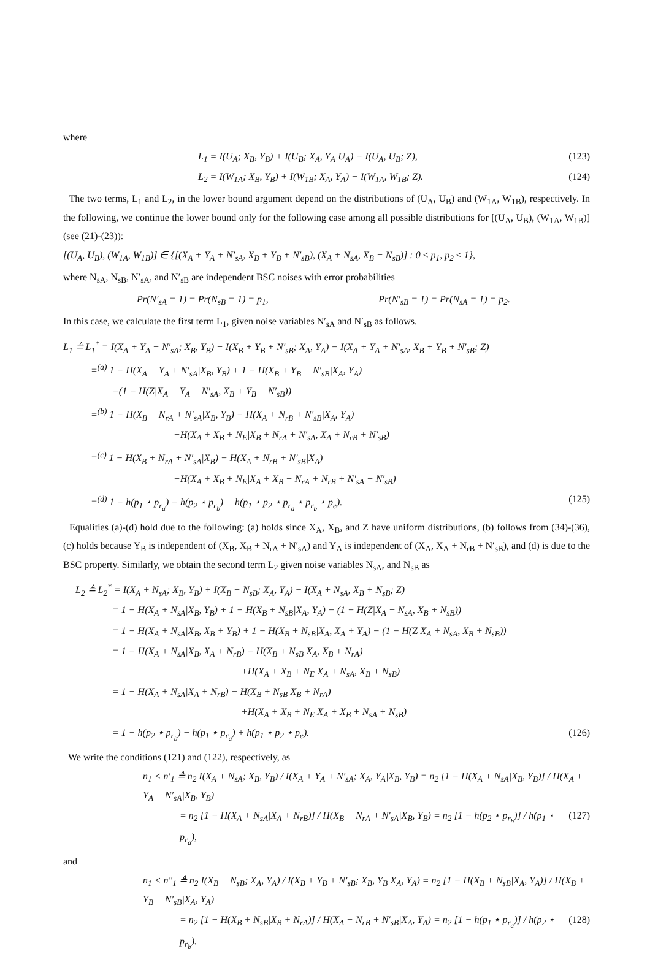where
L<sub>1</sub> = I(U<sub>A</sub>; X<sub>B</sub>, Y<sub>B</sub>) + I(U<sub>B</sub>; X<sub>A</sub>, Y<sub>A</sub>|U<sub>A</sub>) − I(U<sub>A</sub>, U<sub>B</sub>; Z), (123)
L<sub>2</sub> = I(W<sub>1A</sub>; X<sub>B</sub>, Y<sub>B</sub>) + I(W<sub>1B</sub>; X<sub>A</sub>, Y<sub>A</sub>) − I(W<sub>1A</sub>, W<sub>1B</sub>; Z). (124)
The two terms, L<sub>1</sub> and L<sub>2</sub>, in the lower bound argument depend on the distributions of (U<sub>A</sub>, U<sub>B</sub>) and (W<sub>1A</sub>, W<sub>1B</sub>), respectively. In the following, we continue the lower bound only for the following case among all possible distributions for [(U<sub>A</sub>, U<sub>B</sub>), (W<sub>1A</sub>, W<sub>1B</sub>)] (see (21)-(23)):
[(U<sub>A</sub>, U<sub>B</sub>), (W<sub>1A</sub>, W<sub>1B</sub>)] ∈ {[(X<sub>A</sub> + Y<sub>A</sub> + N′<sub>sA</sub>, X<sub>B</sub> + Y<sub>B</sub> + N′<sub>sB</sub>), (X<sub>A</sub> + N<sub>sA</sub>, X<sub>B</sub> + N<sub>sB</sub>)] : 0 ≤ p<sub>1</sub>, p<sub>2</sub> ≤ 1},
where N<sub>sA</sub>, N<sub>sB</sub>, N′<sub>sA</sub>, and N′<sub>sB</sub> are independent BSC noises with error probabilities
Pr(N′<sub>sA</sub> = 1) = Pr(N<sub>sB</sub> = 1) = p<sub>1</sub>, Pr(N′<sub>sB</sub> = 1) = Pr(N<sub>sA</sub> = 1) = p<sub>2</sub>.
In this case, we calculate the first term L<sub>1</sub>, given noise variables N′<sub>sA</sub> and N′<sub>sB</sub> as follows.
L<sub>1</sub> ≜ L<sub>1</sub><sup>*</sup> = I(X<sub>A</sub> + Y<sub>A</sub> + N′<sub>sA</sub>; X<sub>B</sub>, Y<sub>B</sub>) + I(X<sub>B</sub> + Y<sub>B</sub> + N′<sub>sB</sub>; X<sub>A</sub>, Y<sub>A</sub>) − I(X<sub>A</sub> + Y<sub>A</sub> + N′<sub>sA</sub>, X<sub>B</sub> + Y<sub>B</sub> + N′<sub>sB</sub>; Z)
=<sup>(a)</sup> 1 − H(X<sub>A</sub> + Y<sub>A</sub> + N′<sub>sA</sub>|X<sub>B</sub>, Y<sub>B</sub>) + 1 − H(X<sub>B</sub> + Y<sub>B</sub> + N′<sub>sB</sub>|X<sub>A</sub>, Y<sub>A</sub>)
−(1 − H(Z|X<sub>A</sub> + Y<sub>A</sub> + N′<sub>sA</sub>, X<sub>B</sub> + Y<sub>B</sub> + N′<sub>sB</sub>))
=<sup>(b)</sup> 1 − H(X<sub>B</sub> + N<sub>rA</sub> + N′<sub>sA</sub>|X<sub>B</sub>, Y<sub>B</sub>) − H(X<sub>A</sub> + N<sub>rB</sub> + N′<sub>sB</sub>|X<sub>A</sub>, Y<sub>A</sub>)
+H(X<sub>A</sub> + X<sub>B</sub> + N<sub>E</sub>|X<sub>B</sub> + N<sub>rA</sub> + N′<sub>sA</sub>, X<sub>A</sub> + N<sub>rB</sub> + N′<sub>sB</sub>)
=<sup>(c)</sup> 1 − H(X<sub>B</sub> + N<sub>rA</sub> + N′<sub>sA</sub>|X<sub>B</sub>) − H(X<sub>A</sub> + N<sub>rB</sub> + N′<sub>sB</sub>|X<sub>A</sub>)
+H(X<sub>A</sub> + X<sub>B</sub> + N<sub>E</sub>|X<sub>A</sub> + X<sub>B</sub> + N<sub>rA</sub> + N<sub>rB</sub> + N′<sub>sA</sub> + N′<sub>sB</sub>)
=<sup>(d)</sup> 1 − h(p<sub>1</sub> ⋆ p<sub>r<sub>a</sub></sub>) − h(p<sub>2</sub> ⋆ p<sub>r<sub>b</sub></sub>) + h(p<sub>1</sub> ⋆ p<sub>2</sub> ⋆ p<sub>r<sub>a</sub></sub> ⋆ p<sub>r<sub>b</sub></sub> ⋆ p<sub>e</sub>). (125)
Equalities (a)-(d) hold due to the following: (a) holds since X<sub>A</sub>, X<sub>B</sub>, and Z have uniform distributions, (b) follows from (34)-(36), (c) holds because Y<sub>B</sub> is independent of (X<sub>B</sub>, X<sub>B</sub> + N<sub>rA</sub> + N′<sub>sA</sub>) and Y<sub>A</sub> is independent of (X<sub>A</sub>, X<sub>A</sub> + N<sub>rB</sub> + N′<sub>sB</sub>), and (d) is due to the BSC property. Similarly, we obtain the second term L<sub>2</sub> given noise variables N<sub>sA</sub>, and N<sub>sB</sub> as
L<sub>2</sub> ≜ L<sub>2</sub><sup>*</sup> = I(X<sub>A</sub> + N<sub>sA</sub>; X<sub>B</sub>, Y<sub>B</sub>) + I(X<sub>B</sub> + N<sub>sB</sub>; X<sub>A</sub>, Y<sub>A</sub>) − I(X<sub>A</sub> + N<sub>sA</sub>, X<sub>B</sub> + N<sub>sB</sub>; Z)
= 1 − H(X<sub>A</sub> + N<sub>sA</sub>|X<sub>B</sub>, Y<sub>B</sub>) + 1 − H(X<sub>B</sub> + N<sub>sB</sub>|X<sub>A</sub>, Y<sub>A</sub>) − (1 − H(Z|X<sub>A</sub> + N<sub>sA</sub>, X<sub>B</sub> + N<sub>sB</sub>))
= 1 − H(X<sub>A</sub> + N<sub>sA</sub>|X<sub>B</sub>, X<sub>B</sub> + Y<sub>B</sub>) + 1 − H(X<sub>B</sub> + N<sub>sB</sub>|X<sub>A</sub>, X<sub>A</sub> + Y<sub>A</sub>) − (1 − H(Z|X<sub>A</sub> + N<sub>sA</sub>, X<sub>B</sub> + N<sub>sB</sub>))
= 1 − H(X<sub>A</sub> + N<sub>sA</sub>|X<sub>B</sub>, X<sub>A</sub> + N<sub>rB</sub>) − H(X<sub>B</sub> + N<sub>sB</sub>|X<sub>A</sub>, X<sub>B</sub> + N<sub>rA</sub>)
+H(X<sub>A</sub> + X<sub>B</sub> + N<sub>E</sub>|X<sub>A</sub> + N<sub>sA</sub>, X<sub>B</sub> + N<sub>sB</sub>)
= 1 − H(X<sub>A</sub> + N<sub>sA</sub>|X<sub>A</sub> + N<sub>rB</sub>) − H(X<sub>B</sub> + N<sub>sB</sub>|X<sub>B</sub> + N<sub>rA</sub>)
+H(X<sub>A</sub> + X<sub>B</sub> + N<sub>E</sub>|X<sub>A</sub> + X<sub>B</sub> + N<sub>sA</sub> + N<sub>sB</sub>)
= 1 − h(p<sub>2</sub> ⋆ p<sub>r<sub>b</sub></sub>) − h(p<sub>1</sub> ⋆ p<sub>r<sub>a</sub></sub>) + h(p<sub>1</sub> ⋆ p<sub>2</sub> ⋆ p<sub>e</sub>). (126)
We write the conditions (121) and (122), respectively, as
n<sub>1</sub> < n′<sub>1</sub> ≜ n<sub>2</sub> I(X<sub>A</sub> + N<sub>sA</sub>; X<sub>B</sub>, Y<sub>B</sub>) / I(X<sub>A</sub> + Y<sub>A</sub> + N′<sub>sA</sub>; X<sub>A</sub>, Y<sub>A</sub>|X<sub>B</sub>, Y<sub>B</sub>) = n<sub>2</sub> [1 − H(X<sub>A</sub> + N<sub>sA</sub>|X<sub>B</sub>, Y<sub>B</sub>)] / H(X<sub>A</sub> + Y<sub>A</sub> + N′<sub>sA</sub>|X<sub>B</sub>, Y<sub>B</sub>)
= n<sub>2</sub> [1 − H(X<sub>A</sub> + N<sub>sA</sub>|X<sub>A</sub> + N<sub>rB</sub>)] / H(X<sub>B</sub> + N<sub>rA</sub> + N′<sub>sA</sub>|X<sub>B</sub>, Y<sub>B</sub>) = n<sub>2</sub> [1 − h(p<sub>2</sub> ⋆ p<sub>r<sub>b</sub></sub>)] / h(p<sub>1</sub> ⋆ p<sub>r<sub>a</sub></sub>), (127)
and
n<sub>1</sub> < n″<sub>1</sub> ≜ n<sub>2</sub> I(X<sub>B</sub> + N<sub>sB</sub>; X<sub>A</sub>, Y<sub>A</sub>) / I(X<sub>B</sub> + Y<sub>B</sub> + N′<sub>sB</sub>; X<sub>B</sub>, Y<sub>B</sub>|X<sub>A</sub>, Y<sub>A</sub>) = n<sub>2</sub> [1 − H(X<sub>B</sub> + N<sub>sB</sub>|X<sub>A</sub>, Y<sub>A</sub>)] / H(X<sub>B</sub> + Y<sub>B</sub> + N′<sub>sB</sub>|X<sub>A</sub>, Y<sub>A</sub>)
= n<sub>2</sub> [1 − H(X<sub>B</sub> + N<sub>sB</sub>|X<sub>B</sub> + N<sub>rA</sub>)] / H(X<sub>A</sub> + N<sub>rB</sub> + N′<sub>sB</sub>|X<sub>A</sub>, Y<sub>A</sub>) = n<sub>2</sub> [1 − h(p<sub>1</sub> ⋆ p<sub>r<sub>a</sub></sub>)] / h(p<sub>2</sub> ⋆ p<sub>r<sub>b</sub></sub>). (128)